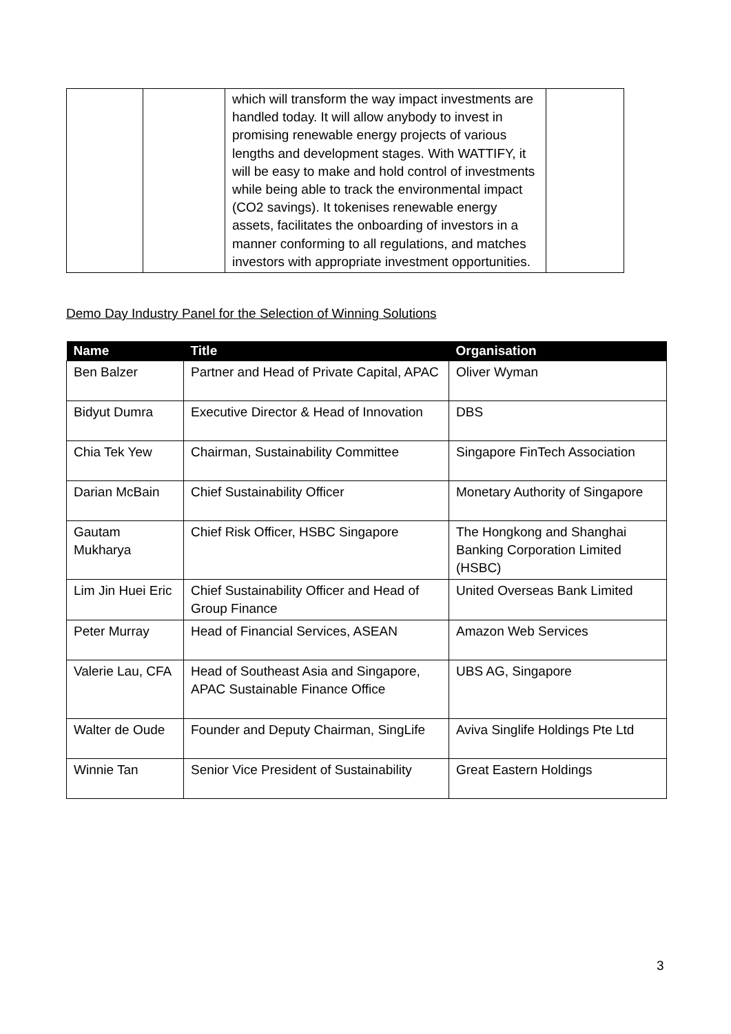| | | which will transform the way impact investments are handled today. It will allow anybody to invest in promising renewable energy projects of various lengths and development stages. With WATTIFY, it will be easy to make and hold control of investments while being able to track the environmental impact (CO2 savings). It tokenises renewable energy assets, facilitates the onboarding of investors in a manner conforming to all regulations, and matches investors with appropriate investment opportunities. | |
Demo Day Industry Panel for the Selection of Winning Solutions
| Name | Title | Organisation |
| --- | --- | --- |
| Ben Balzer | Partner and Head of Private Capital, APAC | Oliver Wyman |
| Bidyut Dumra | Executive Director & Head of Innovation | DBS |
| Chia Tek Yew | Chairman, Sustainability Committee | Singapore FinTech Association |
| Darian McBain | Chief Sustainability Officer | Monetary Authority of Singapore |
| Gautam Mukharya | Chief Risk Officer, HSBC Singapore | The Hongkong and Shanghai Banking Corporation Limited (HSBC) |
| Lim Jin Huei Eric | Chief Sustainability Officer and Head of Group Finance | United Overseas Bank Limited |
| Peter Murray | Head of Financial Services, ASEAN | Amazon Web Services |
| Valerie Lau, CFA | Head of Southeast Asia and Singapore, APAC Sustainable Finance Office | UBS AG, Singapore |
| Walter de Oude | Founder and Deputy Chairman, SingLife | Aviva Singlife Holdings Pte Ltd |
| Winnie Tan | Senior Vice President of Sustainability | Great Eastern Holdings |
3